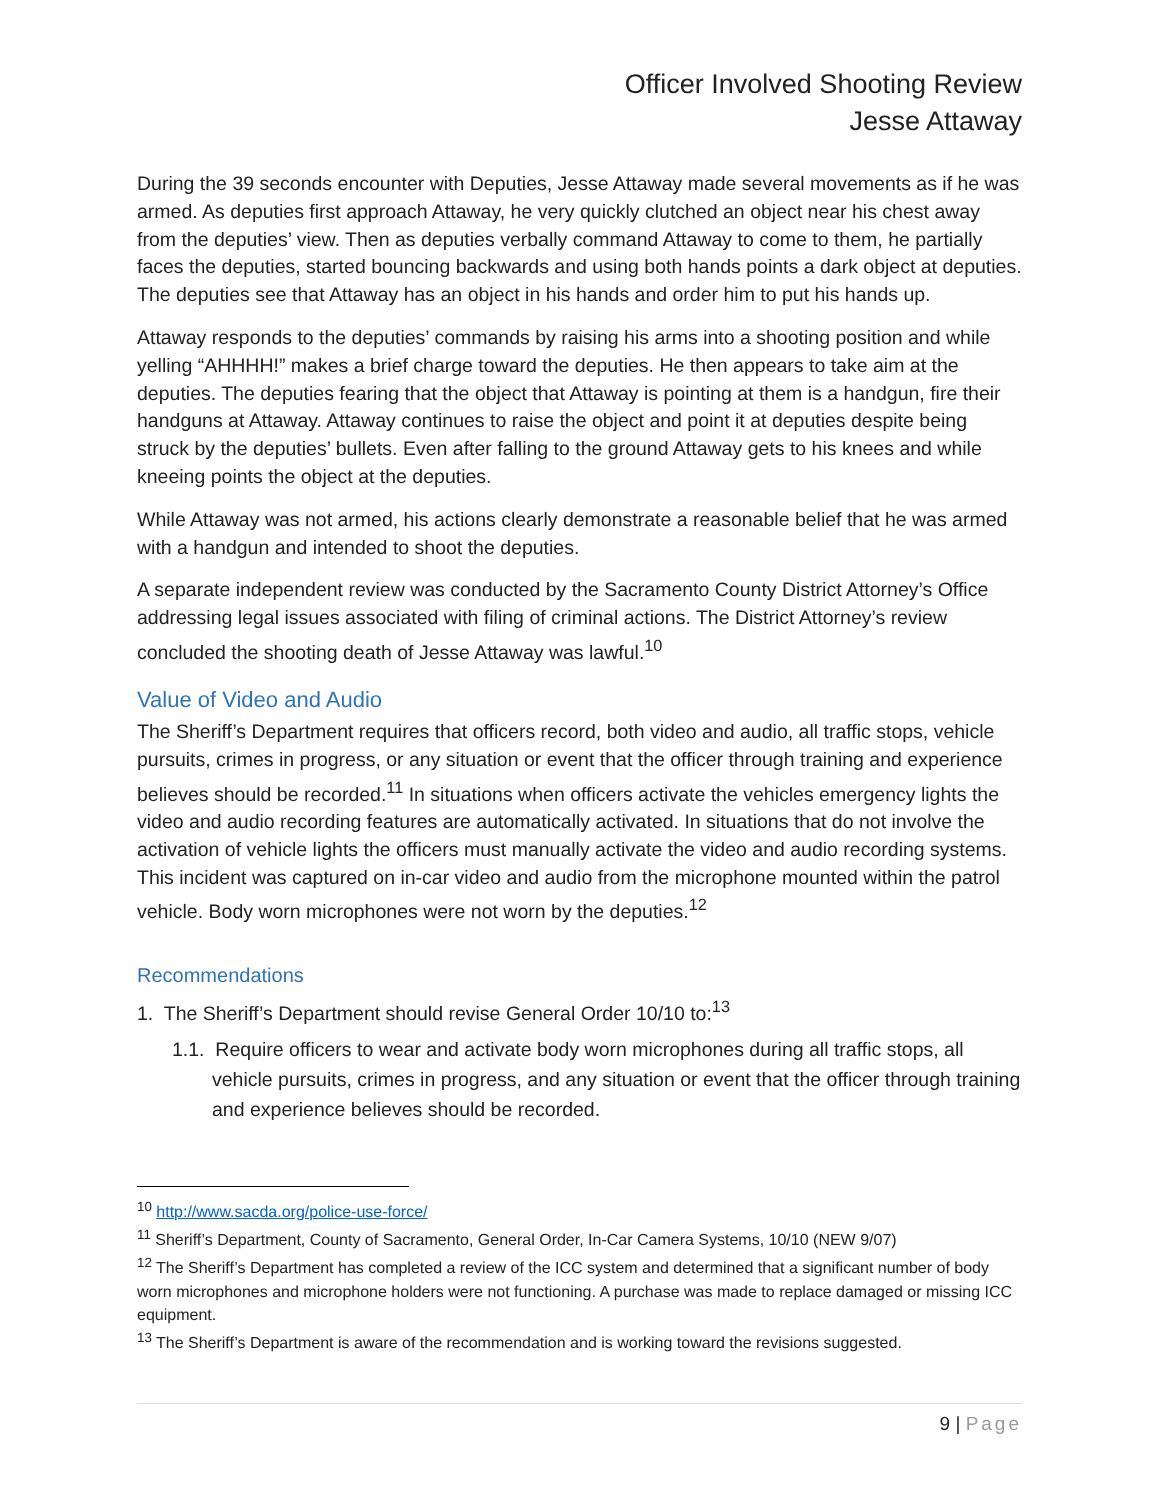Officer Involved Shooting Review
Jesse Attaway
During the 39 seconds encounter with Deputies, Jesse Attaway made several movements as if he was armed. As deputies first approach Attaway, he very quickly clutched an object near his chest away from the deputies’ view. Then as deputies verbally command Attaway to come to them, he partially faces the deputies, started bouncing backwards and using both hands points a dark object at deputies. The deputies see that Attaway has an object in his hands and order him to put his hands up.
Attaway responds to the deputies’ commands by raising his arms into a shooting position and while yelling “AHHHH!” makes a brief charge toward the deputies. He then appears to take aim at the deputies. The deputies fearing that the object that Attaway is pointing at them is a handgun, fire their handguns at Attaway. Attaway continues to raise the object and point it at deputies despite being struck by the deputies’ bullets. Even after falling to the ground Attaway gets to his knees and while kneeing points the object at the deputies.
While Attaway was not armed, his actions clearly demonstrate a reasonable belief that he was armed with a handgun and intended to shoot the deputies.
A separate independent review was conducted by the Sacramento County District Attorney’s Office addressing legal issues associated with filing of criminal actions. The District Attorney’s review concluded the shooting death of Jesse Attaway was lawful.<sup>10</sup>
Value of Video and Audio
The Sheriff’s Department requires that officers record, both video and audio, all traffic stops, vehicle pursuits, crimes in progress, or any situation or event that the officer through training and experience believes should be recorded.<sup>11</sup> In situations when officers activate the vehicles emergency lights the video and audio recording features are automatically activated. In situations that do not involve the activation of vehicle lights the officers must manually activate the video and audio recording systems. This incident was captured on in-car video and audio from the microphone mounted within the patrol vehicle. Body worn microphones were not worn by the deputies.<sup>12</sup>
Recommendations
1. The Sheriff’s Department should revise General Order 10/10 to:<sup>13</sup>
1.1. Require officers to wear and activate body worn microphones during all traffic stops, all vehicle pursuits, crimes in progress, and any situation or event that the officer through training and experience believes should be recorded.
<sup>10</sup> http://www.sacda.org/police-use-force/
<sup>11</sup> Sheriff’s Department, County of Sacramento, General Order, In-Car Camera Systems, 10/10 (NEW 9/07)
<sup>12</sup> The Sheriff’s Department has completed a review of the ICC system and determined that a significant number of body worn microphones and microphone holders were not functioning. A purchase was made to replace damaged or missing ICC equipment.
<sup>13</sup> The Sheriff’s Department is aware of the recommendation and is working toward the revisions suggested.
9 | Page